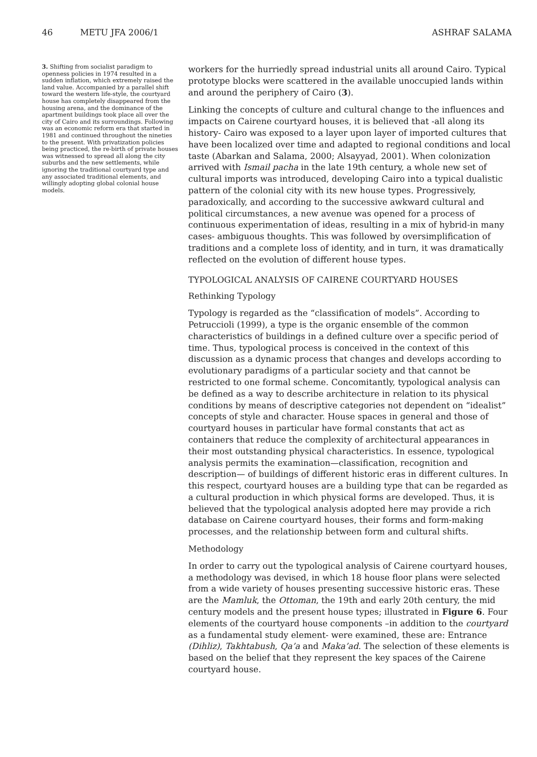46 METU JFA 2006/1 ASHRAF SALAMA
3. Shifting from socialist paradigm to openness policies in 1974 resulted in a sudden inflation, which extremely raised the land value. Accompanied by a parallel shift toward the western life-style, the courtyard house has completely disappeared from the housing arena, and the dominance of the apartment buildings took place all over the city of Cairo and its surroundings. Following was an economic reform era that started in 1981 and continued throughout the nineties to the present. With privatization policies being practiced, the re-birth of private houses was witnessed to spread all along the city suburbs and the new settlements, while ignoring the traditional courtyard type and any associated traditional elements, and willingly adopting global colonial house models.
workers for the hurriedly spread industrial units all around Cairo. Typical prototype blocks were scattered in the available unoccupied lands within and around the periphery of Cairo (3).
Linking the concepts of culture and cultural change to the influences and impacts on Cairene courtyard houses, it is believed that -all along its history- Cairo was exposed to a layer upon layer of imported cultures that have been localized over time and adapted to regional conditions and local taste (Abarkan and Salama, 2000; Alsayyad, 2001). When colonization arrived with Ismail pacha in the late 19th century, a whole new set of cultural imports was introduced, developing Cairo into a typical dualistic pattern of the colonial city with its new house types. Progressively, paradoxically, and according to the successive awkward cultural and political circumstances, a new avenue was opened for a process of continuous experimentation of ideas, resulting in a mix of hybrid-in many cases- ambiguous thoughts. This was followed by oversimplification of traditions and a complete loss of identity, and in turn, it was dramatically reflected on the evolution of different house types.
TYPOLOGICAL ANALYSIS OF CAIRENE COURTYARD HOUSES
Rethinking Typology
Typology is regarded as the “classification of models”. According to Petruccioli (1999), a type is the organic ensemble of the common characteristics of buildings in a defined culture over a specific period of time. Thus, typological process is conceived in the context of this discussion as a dynamic process that changes and develops according to evolutionary paradigms of a particular society and that cannot be restricted to one formal scheme. Concomitantly, typological analysis can be defined as a way to describe architecture in relation to its physical conditions by means of descriptive categories not dependent on “idealist” concepts of style and character. House spaces in general and those of courtyard houses in particular have formal constants that act as containers that reduce the complexity of architectural appearances in their most outstanding physical characteristics. In essence, typological analysis permits the examination—classification, recognition and description— of buildings of different historic eras in different cultures. In this respect, courtyard houses are a building type that can be regarded as a cultural production in which physical forms are developed. Thus, it is believed that the typological analysis adopted here may provide a rich database on Cairene courtyard houses, their forms and form-making processes, and the relationship between form and cultural shifts.
Methodology
In order to carry out the typological analysis of Cairene courtyard houses, a methodology was devised, in which 18 house floor plans were selected from a wide variety of houses presenting successive historic eras. These are the Mamluk, the Ottoman, the 19th and early 20th century, the mid century models and the present house types; illustrated in Figure 6. Four elements of the courtyard house components –in addition to the courtyard as a fundamental study element- were examined, these are: Entrance (Dihliz), Takhtabush, Qa’a and Maka’ad. The selection of these elements is based on the belief that they represent the key spaces of the Cairene courtyard house.